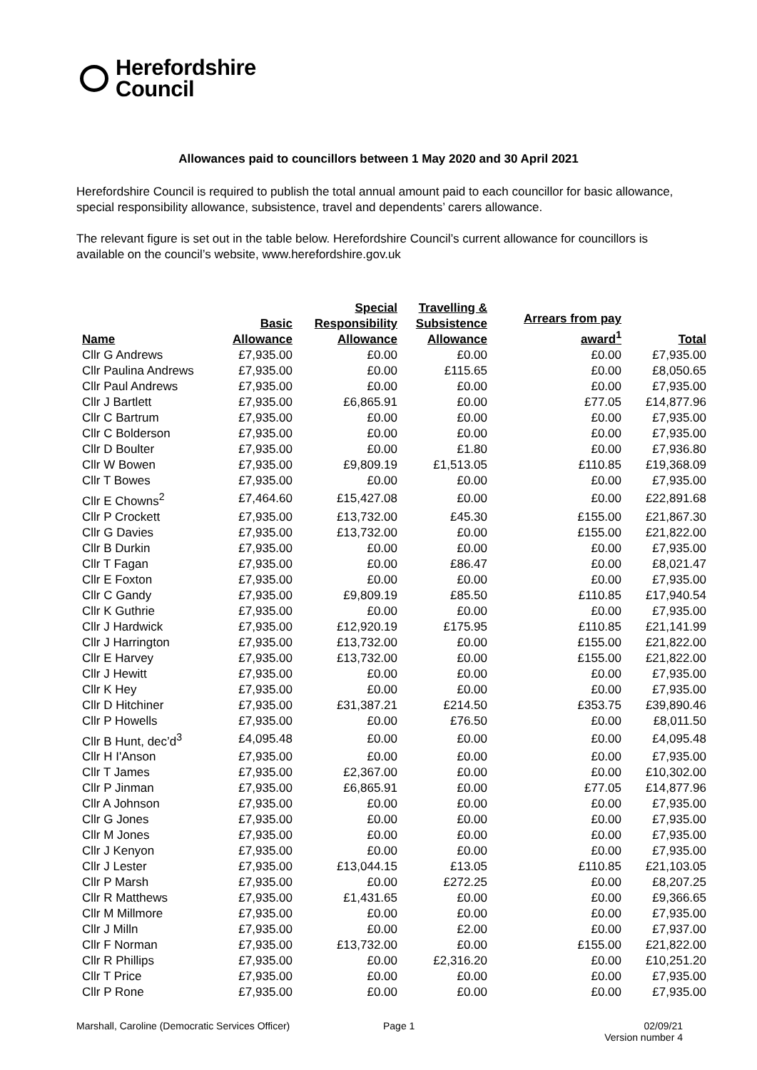Herefordshire
Council
Allowances paid to councillors between 1 May 2020 and 30 April 2021
Herefordshire Council is required to publish the total annual amount paid to each councillor for basic allowance, special responsibility allowance, subsistence, travel and dependents’ carers allowance.
The relevant figure is set out in the table below. Herefordshire Council’s current allowance for councillors is available on the council’s website, www.herefordshire.gov.uk
| Name | Basic Allowance | Special Responsibility Allowance | Travelling & Subsistence Allowance | Arrears from pay award<sup>1</sup> | Total |
| --- | --- | --- | --- | --- | --- |
| Cllr G Andrews | £7,935.00 | £0.00 | £0.00 | £0.00 | £7,935.00 |
| Cllr Paulina Andrews | £7,935.00 | £0.00 | £115.65 | £0.00 | £8,050.65 |
| Cllr Paul Andrews | £7,935.00 | £0.00 | £0.00 | £0.00 | £7,935.00 |
| Cllr J Bartlett | £7,935.00 | £6,865.91 | £0.00 | £77.05 | £14,877.96 |
| Cllr C Bartrum | £7,935.00 | £0.00 | £0.00 | £0.00 | £7,935.00 |
| Cllr C Bolderson | £7,935.00 | £0.00 | £0.00 | £0.00 | £7,935.00 |
| Cllr D Boulter | £7,935.00 | £0.00 | £1.80 | £0.00 | £7,936.80 |
| Cllr W Bowen | £7,935.00 | £9,809.19 | £1,513.05 | £110.85 | £19,368.09 |
| Cllr T Bowes | £7,935.00 | £0.00 | £0.00 | £0.00 | £7,935.00 |
| Cllr E Chowns<sup>2</sup> | £7,464.60 | £15,427.08 | £0.00 | £0.00 | £22,891.68 |
| Cllr P Crockett | £7,935.00 | £13,732.00 | £45.30 | £155.00 | £21,867.30 |
| Cllr G Davies | £7,935.00 | £13,732.00 | £0.00 | £155.00 | £21,822.00 |
| Cllr B Durkin | £7,935.00 | £0.00 | £0.00 | £0.00 | £7,935.00 |
| Cllr T Fagan | £7,935.00 | £0.00 | £86.47 | £0.00 | £8,021.47 |
| Cllr E Foxton | £7,935.00 | £0.00 | £0.00 | £0.00 | £7,935.00 |
| Cllr C Gandy | £7,935.00 | £9,809.19 | £85.50 | £110.85 | £17,940.54 |
| Cllr K Guthrie | £7,935.00 | £0.00 | £0.00 | £0.00 | £7,935.00 |
| Cllr J Hardwick | £7,935.00 | £12,920.19 | £175.95 | £110.85 | £21,141.99 |
| Cllr J Harrington | £7,935.00 | £13,732.00 | £0.00 | £155.00 | £21,822.00 |
| Cllr E Harvey | £7,935.00 | £13,732.00 | £0.00 | £155.00 | £21,822.00 |
| Cllr J Hewitt | £7,935.00 | £0.00 | £0.00 | £0.00 | £7,935.00 |
| Cllr K Hey | £7,935.00 | £0.00 | £0.00 | £0.00 | £7,935.00 |
| Cllr D Hitchiner | £7,935.00 | £31,387.21 | £214.50 | £353.75 | £39,890.46 |
| Cllr P Howells | £7,935.00 | £0.00 | £76.50 | £0.00 | £8,011.50 |
| Cllr B Hunt, dec’d<sup>3</sup> | £4,095.48 | £0.00 | £0.00 | £0.00 | £4,095.48 |
| Cllr H I'Anson | £7,935.00 | £0.00 | £0.00 | £0.00 | £7,935.00 |
| Cllr T James | £7,935.00 | £2,367.00 | £0.00 | £0.00 | £10,302.00 |
| Cllr P Jinman | £7,935.00 | £6,865.91 | £0.00 | £77.05 | £14,877.96 |
| Cllr A Johnson | £7,935.00 | £0.00 | £0.00 | £0.00 | £7,935.00 |
| Cllr G Jones | £7,935.00 | £0.00 | £0.00 | £0.00 | £7,935.00 |
| Cllr M Jones | £7,935.00 | £0.00 | £0.00 | £0.00 | £7,935.00 |
| Cllr J Kenyon | £7,935.00 | £0.00 | £0.00 | £0.00 | £7,935.00 |
| Cllr J Lester | £7,935.00 | £13,044.15 | £13.05 | £110.85 | £21,103.05 |
| Cllr P Marsh | £7,935.00 | £0.00 | £272.25 | £0.00 | £8,207.25 |
| Cllr R Matthews | £7,935.00 | £1,431.65 | £0.00 | £0.00 | £9,366.65 |
| Cllr M Millmore | £7,935.00 | £0.00 | £0.00 | £0.00 | £7,935.00 |
| Cllr J Milln | £7,935.00 | £0.00 | £2.00 | £0.00 | £7,937.00 |
| Cllr F Norman | £7,935.00 | £13,732.00 | £0.00 | £155.00 | £21,822.00 |
| Cllr R Phillips | £7,935.00 | £0.00 | £2,316.20 | £0.00 | £10,251.20 |
| Cllr T Price | £7,935.00 | £0.00 | £0.00 | £0.00 | £7,935.00 |
| Cllr P Rone | £7,935.00 | £0.00 | £0.00 | £0.00 | £7,935.00 |
Marshall, Caroline (Democratic Services Officer) Page 1 02/09/21
Version number 4